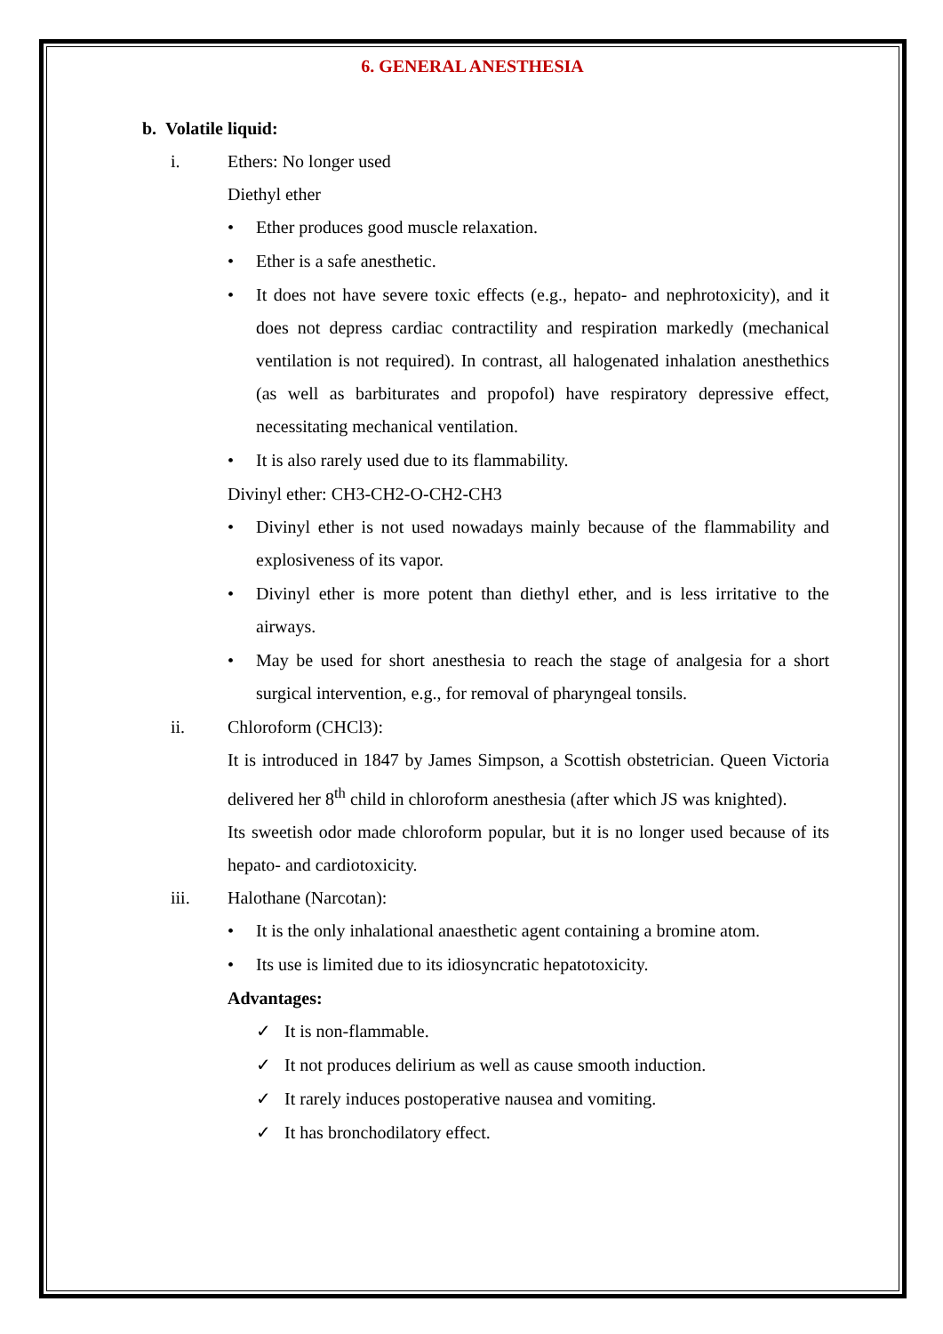6. GENERAL ANESTHESIA
b. Volatile liquid:
i. Ethers: No longer used
Diethyl ether
Ether produces good muscle relaxation.
Ether is a safe anesthetic.
It does not have severe toxic effects (e.g., hepato- and nephrotoxicity), and it does not depress cardiac contractility and respiration markedly (mechanical ventilation is not required). In contrast, all halogenated inhalation anesthethics (as well as barbiturates and propofol) have respiratory depressive effect, necessitating mechanical ventilation.
It is also rarely used due to its flammability.
Divinyl ether: CH3-CH2-O-CH2-CH3
Divinyl ether is not used nowadays mainly because of the flammability and explosiveness of its vapor.
Divinyl ether is more potent than diethyl ether, and is less irritative to the airways.
May be used for short anesthesia to reach the stage of analgesia for a short surgical intervention, e.g., for removal of pharyngeal tonsils.
ii. Chloroform (CHCl3):
It is introduced in 1847 by James Simpson, a Scottish obstetrician. Queen Victoria delivered her 8<sup>th</sup> child in chloroform anesthesia (after which JS was knighted).
Its sweetish odor made chloroform popular, but it is no longer used because of its hepato- and cardiotoxicity.
iii. Halothane (Narcotan):
It is the only inhalational anaesthetic agent containing a bromine atom.
Its use is limited due to its idiosyncratic hepatotoxicity.
Advantages:
It is non-flammable.
It not produces delirium as well as cause smooth induction.
It rarely induces postoperative nausea and vomiting.
It has bronchodilatory effect.